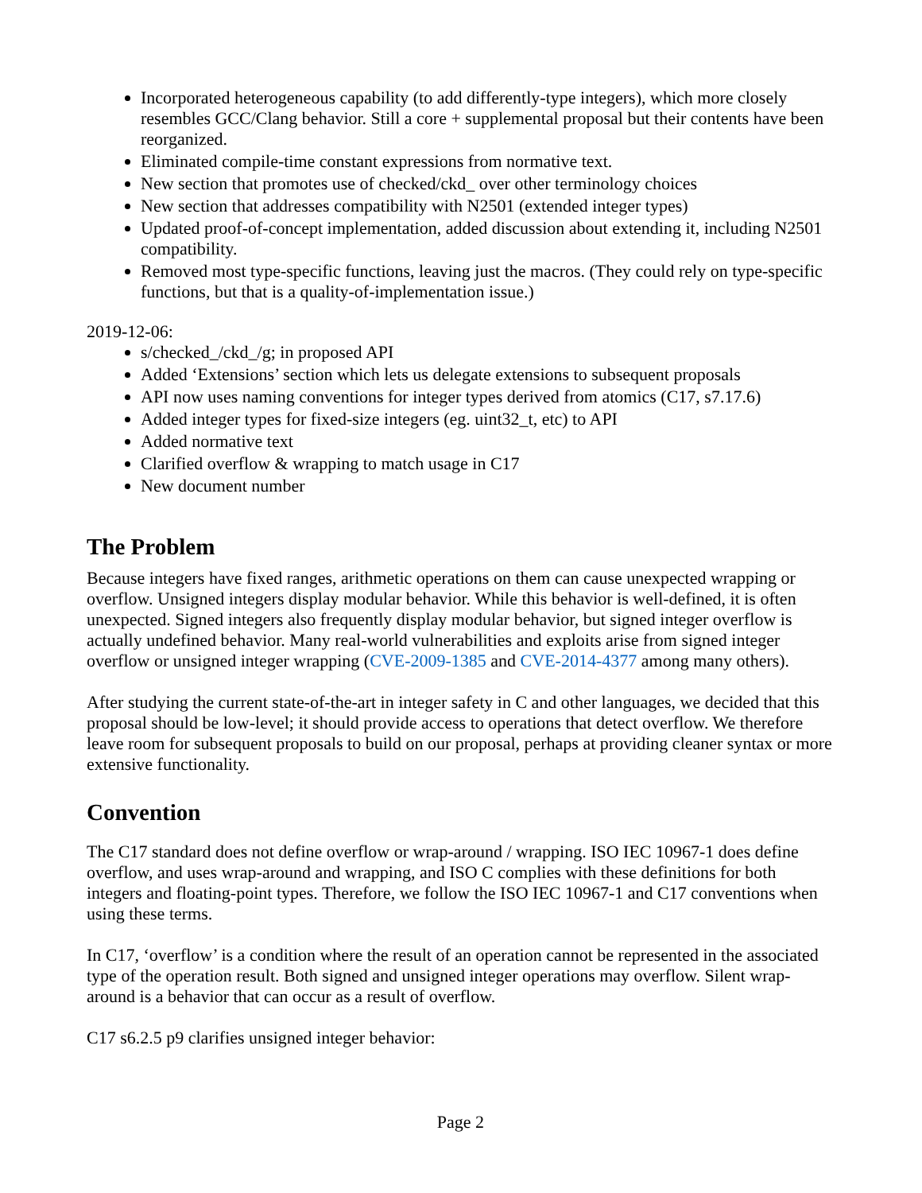Incorporated heterogeneous capability (to add differently-type integers), which more closely resembles GCC/Clang behavior. Still a core + supplemental proposal but their contents have been reorganized.
Eliminated compile-time constant expressions from normative text.
New section that promotes use of checked/ckd_ over other terminology choices
New section that addresses compatibility with N2501 (extended integer types)
Updated proof-of-concept implementation, added discussion about extending it, including N2501 compatibility.
Removed most type-specific functions, leaving just the macros. (They could rely on type-specific functions, but that is a quality-of-implementation issue.)
2019-12-06:
s/checked_/ckd_/g; in proposed API
Added ‘Extensions’ section which lets us delegate extensions to subsequent proposals
API now uses naming conventions for integer types derived from atomics (C17, s7.17.6)
Added integer types for fixed-size integers (eg. uint32_t, etc) to API
Added normative text
Clarified overflow & wrapping to match usage in C17
New document number
The Problem
Because integers have fixed ranges, arithmetic operations on them can cause unexpected wrapping or overflow. Unsigned integers display modular behavior. While this behavior is well-defined, it is often unexpected. Signed integers also frequently display modular behavior, but signed integer overflow is actually undefined behavior. Many real-world vulnerabilities and exploits arise from signed integer overflow or unsigned integer wrapping (CVE-2009-1385 and CVE-2014-4377 among many others).
After studying the current state-of-the-art in integer safety in C and other languages, we decided that this proposal should be low-level; it should provide access to operations that detect overflow. We therefore leave room for subsequent proposals to build on our proposal, perhaps at providing cleaner syntax or more extensive functionality.
Convention
The C17 standard does not define overflow or wrap-around / wrapping. ISO IEC 10967-1 does define overflow, and uses wrap-around and wrapping, and ISO C complies with these definitions for both integers and floating-point types. Therefore, we follow the ISO IEC 10967-1 and C17 conventions when using these terms.
In C17, ‘overflow’ is a condition where the result of an operation cannot be represented in the associated type of the operation result. Both signed and unsigned integer operations may overflow. Silent wrap-around is a behavior that can occur as a result of overflow.
C17 s6.2.5 p9 clarifies unsigned integer behavior:
Page 2